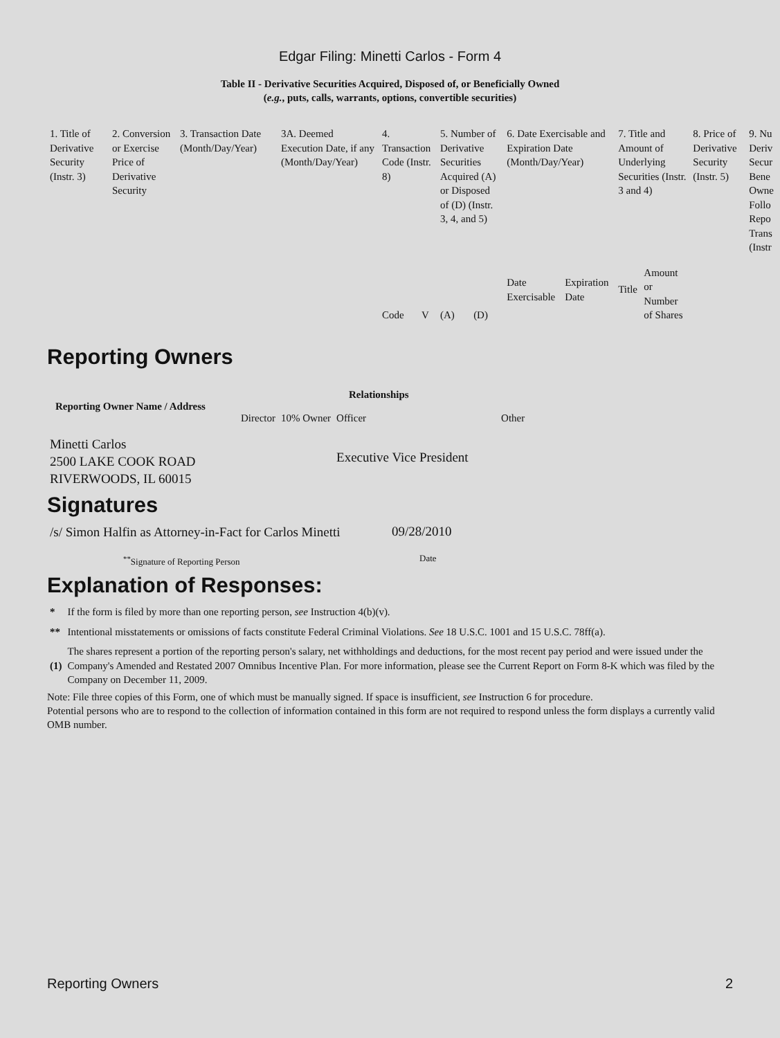Edgar Filing: Minetti Carlos - Form 4
Table II - Derivative Securities Acquired, Disposed of, or Beneficially Owned
(e.g., puts, calls, warrants, options, convertible securities)
| 1. Title of Derivative Security (Instr. 3) | 2. Conversion or Exercise Price of Derivative Security | 3. Transaction Date (Month/Day/Year) | 3A. Deemed Execution Date, if any (Month/Day/Year) | 4. Transaction Code (Instr. 8) | | 5. Number of Derivative Securities Acquired (A) or Disposed of (D) (Instr. 3, 4, and 5) | | 6. Date Exercisable and Expiration Date (Month/Day/Year) | | 7. Title and Amount of Underlying Securities (Instr. 3 and 4) | | 8. Price of Derivative Security (Instr. 5) | 9. Nu Deriv Secur Bene Owne Follo Repo Trans (Instr |
| | | | | Code | V | (A) | (D) | Date Exercisable | Expiration Date | Title | Amount or Number of Shares | | |
Reporting Owners
| Reporting Owner Name / Address | Relationships | | | |
| --- | --- | --- | --- | --- |
| | Director | 10% Owner | Officer | Other |
| Minetti Carlos 2500 LAKE COOK ROAD RIVERWOODS, IL 60015 | | | Executive Vice President | |
Signatures
| /s/ Simon Halfin as Attorney-in-Fact for Carlos Minetti | 09/28/2010 |
| <sup>**</sup> Signature of Reporting Person | Date |
Explanation of Responses:
| * | If the form is filed by more than one reporting person, see Instruction 4(b)(v). |
| ** | Intentional misstatements or omissions of facts constitute Federal Criminal Violations. See 18 U.S.C. 1001 and 15 U.S.C. 78ff(a). |
| (1) | The shares represent a portion of the reporting person's salary, net withholdings and deductions, for the most recent pay period and were issued under the Company's Amended and Restated 2007 Omnibus Incentive Plan. For more information, please see the Current Report on Form 8-K which was filed by the Company on December 11, 2009. |
Note: File three copies of this Form, one of which must be manually signed. If space is insufficient, see Instruction 6 for procedure.
Potential persons who are to respond to the collection of information contained in this form are not required to respond unless the form displays a currently valid OMB number.
Reporting Owners 2